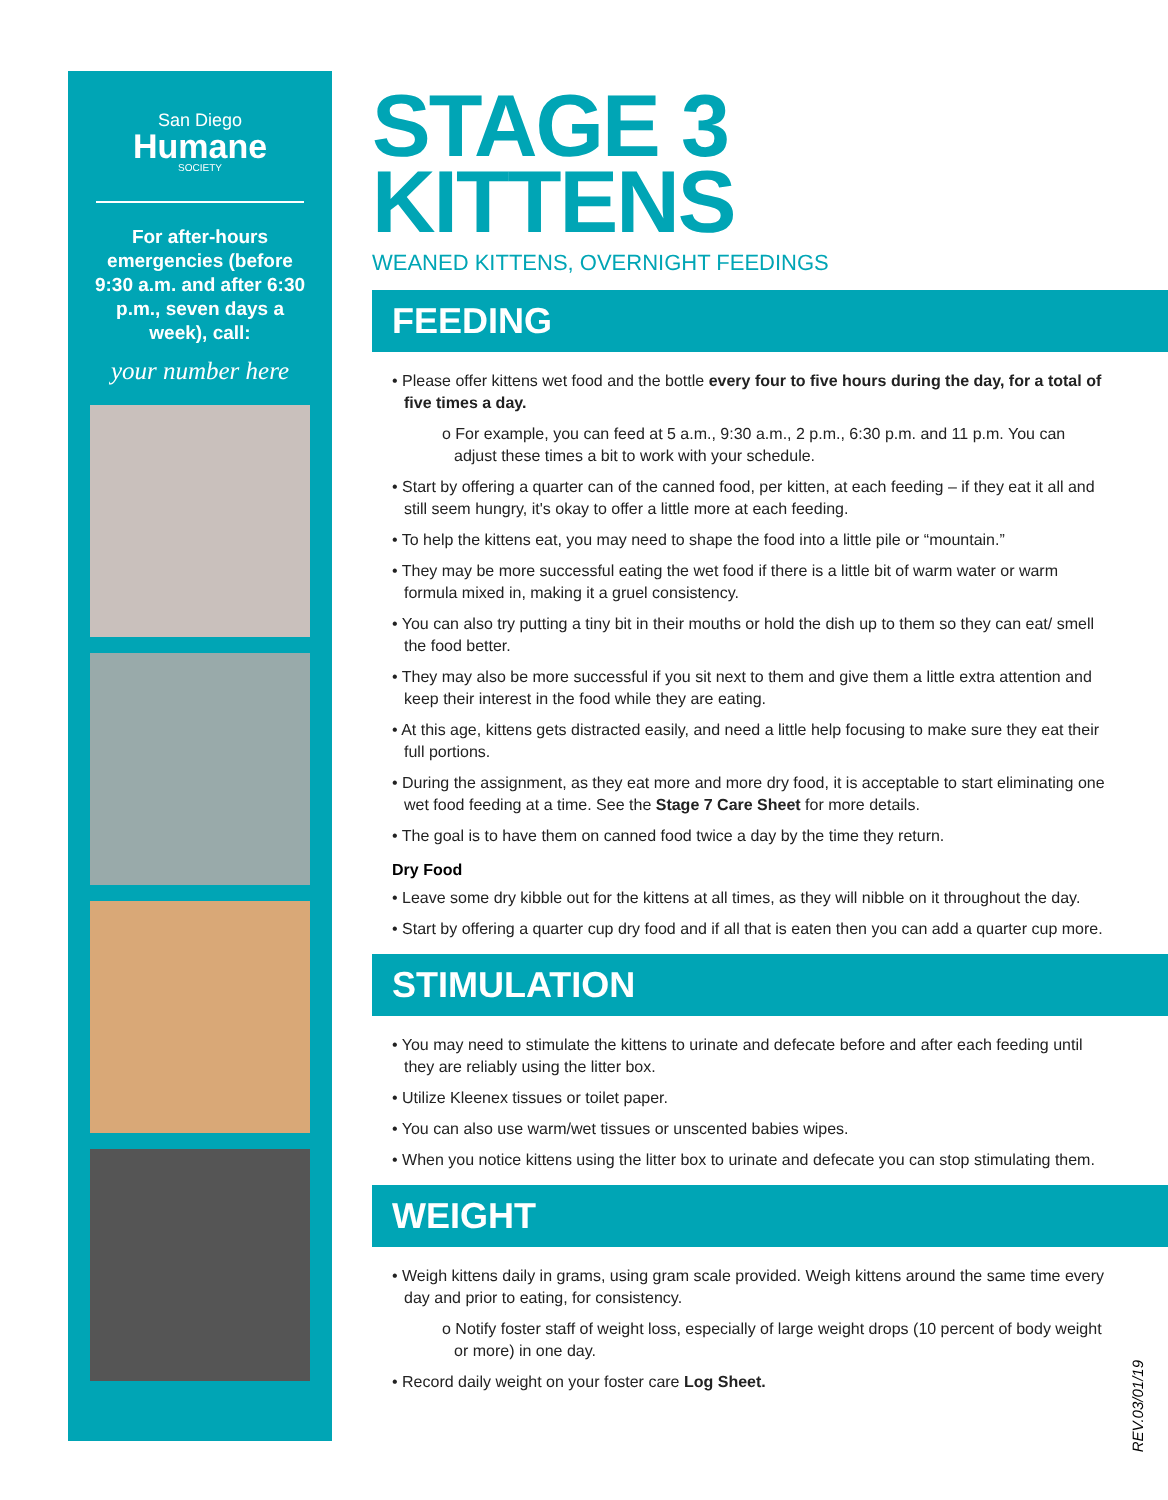San Diego
Humane
SOCIETY
For after-hours emergencies (before 9:30 a.m. and after 6:30 p.m., seven days a week), call:
your number here
STAGE 3
KITTENS
WEANED KITTENS, OVERNIGHT FEEDINGS
FEEDING
• Please offer kittens wet food and the bottle every four to five hours during the day, for a total of five times a day.
o For example, you can feed at 5 a.m., 9:30 a.m., 2 p.m., 6:30 p.m. and 11 p.m. You can adjust these times a bit to work with your schedule.
• Start by offering a quarter can of the canned food, per kitten, at each feeding – if they eat it all and still seem hungry, it's okay to offer a little more at each feeding.
• To help the kittens eat, you may need to shape the food into a little pile or “mountain.”
• They may be more successful eating the wet food if there is a little bit of warm water or warm formula mixed in, making it a gruel consistency.
• You can also try putting a tiny bit in their mouths or hold the dish up to them so they can eat/ smell the food better.
• They may also be more successful if you sit next to them and give them a little extra attention and keep their interest in the food while they are eating.
• At this age, kittens gets distracted easily, and need a little help focusing to make sure they eat their full portions.
• During the assignment, as they eat more and more dry food, it is acceptable to start eliminating one wet food feeding at a time. See the Stage 7 Care Sheet for more details.
• The goal is to have them on canned food twice a day by the time they return.
Dry Food
• Leave some dry kibble out for the kittens at all times, as they will nibble on it throughout the day.
• Start by offering a quarter cup dry food and if all that is eaten then you can add a quarter cup more.
STIMULATION
• You may need to stimulate the kittens to urinate and defecate before and after each feeding until they are reliably using the litter box.
• Utilize Kleenex tissues or toilet paper.
• You can also use warm/wet tissues or unscented babies wipes.
• When you notice kittens using the litter box to urinate and defecate you can stop stimulating them.
WEIGHT
• Weigh kittens daily in grams, using gram scale provided. Weigh kittens around the same time every day and prior to eating, for consistency.
o Notify foster staff of weight loss, especially of large weight drops (10 percent of body weight or more) in one day.
• Record daily weight on your foster care Log Sheet.
REV.03/01/19